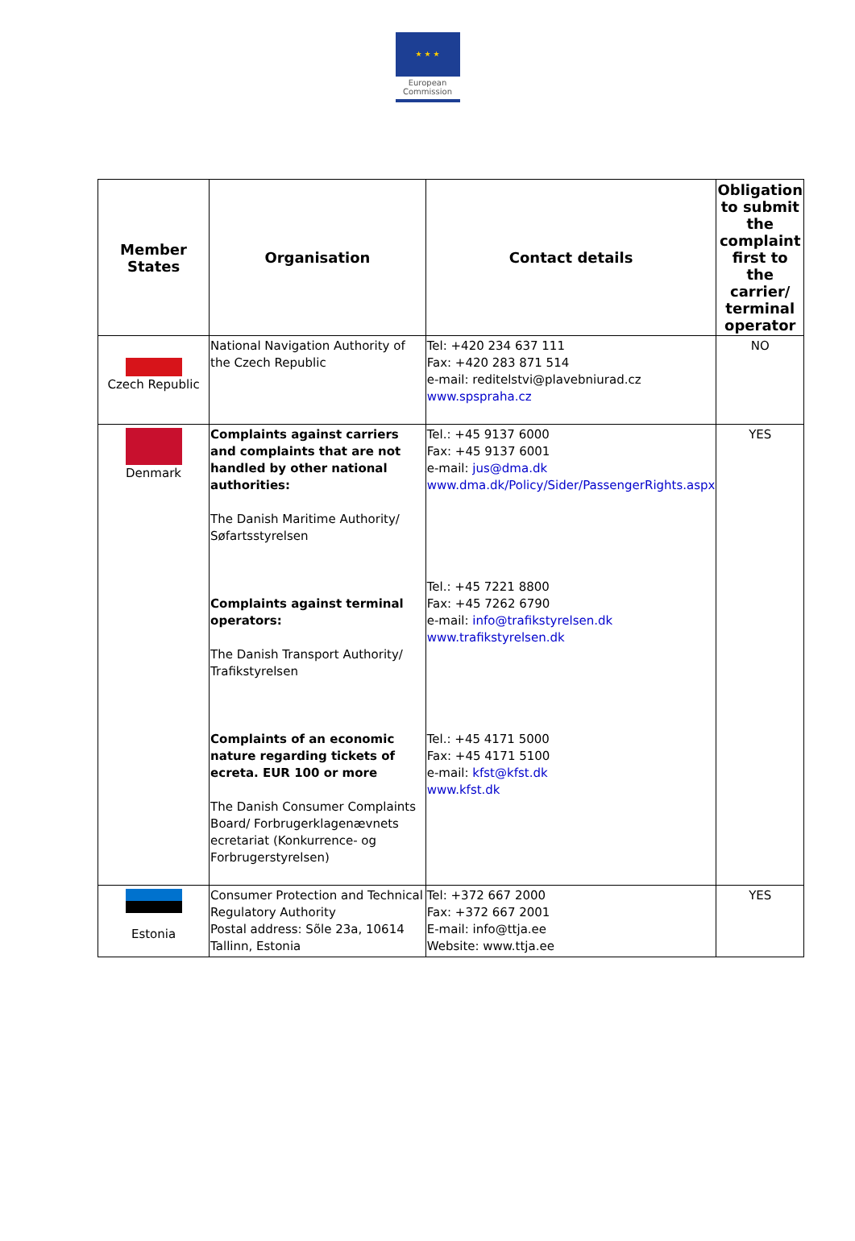★ ★ ★
European
Commission
| Member States | Organisation | Contact details | Obligation to submit the complaint first to the carrier/ terminal operator |
| --- | --- | --- | --- |
| Czech Republic | National Navigation Authority of the Czech Republic | Tel: +420 234 637 111 Fax: +420 283 871 514 e-mail: reditelstvi@plavebniurad.cz www.spspraha.cz | NO |
| Denmark | Complaints against carriers and complaints that are not handled by other national authorities: The Danish Maritime Authority/ Søfartsstyrelsen Complaints against terminal operators: The Danish Transport Authority/ Trafikstyrelsen Complaints of an economic nature regarding tickets of ecreta. EUR 100 or more The Danish Consumer Complaints Board/ Forbrugerklagenævnets ecretariat (Konkurrence- og Forbrugerstyrelsen) | Tel.: +45 9137 6000 Fax: +45 9137 6001 e-mail: jus@dma.dk www.dma.dk/Policy/Sider/PassengerRights.aspx Tel.: +45 7221 8800 Fax: +45 7262 6790 e-mail: info@trafikstyrelsen.dk www.trafikstyrelsen.dk Tel.: +45 4171 5000 Fax: +45 4171 5100 e-mail: kfst@kfst.dk www.kfst.dk | YES |
| Estonia | Consumer Protection and Technical Regulatory Authority Postal address: Sõle 23a, 10614 Tallinn, Estonia | Tel: +372 667 2000 Fax: +372 667 2001 E-mail: info@ttja.ee Website: www.ttja.ee | YES |